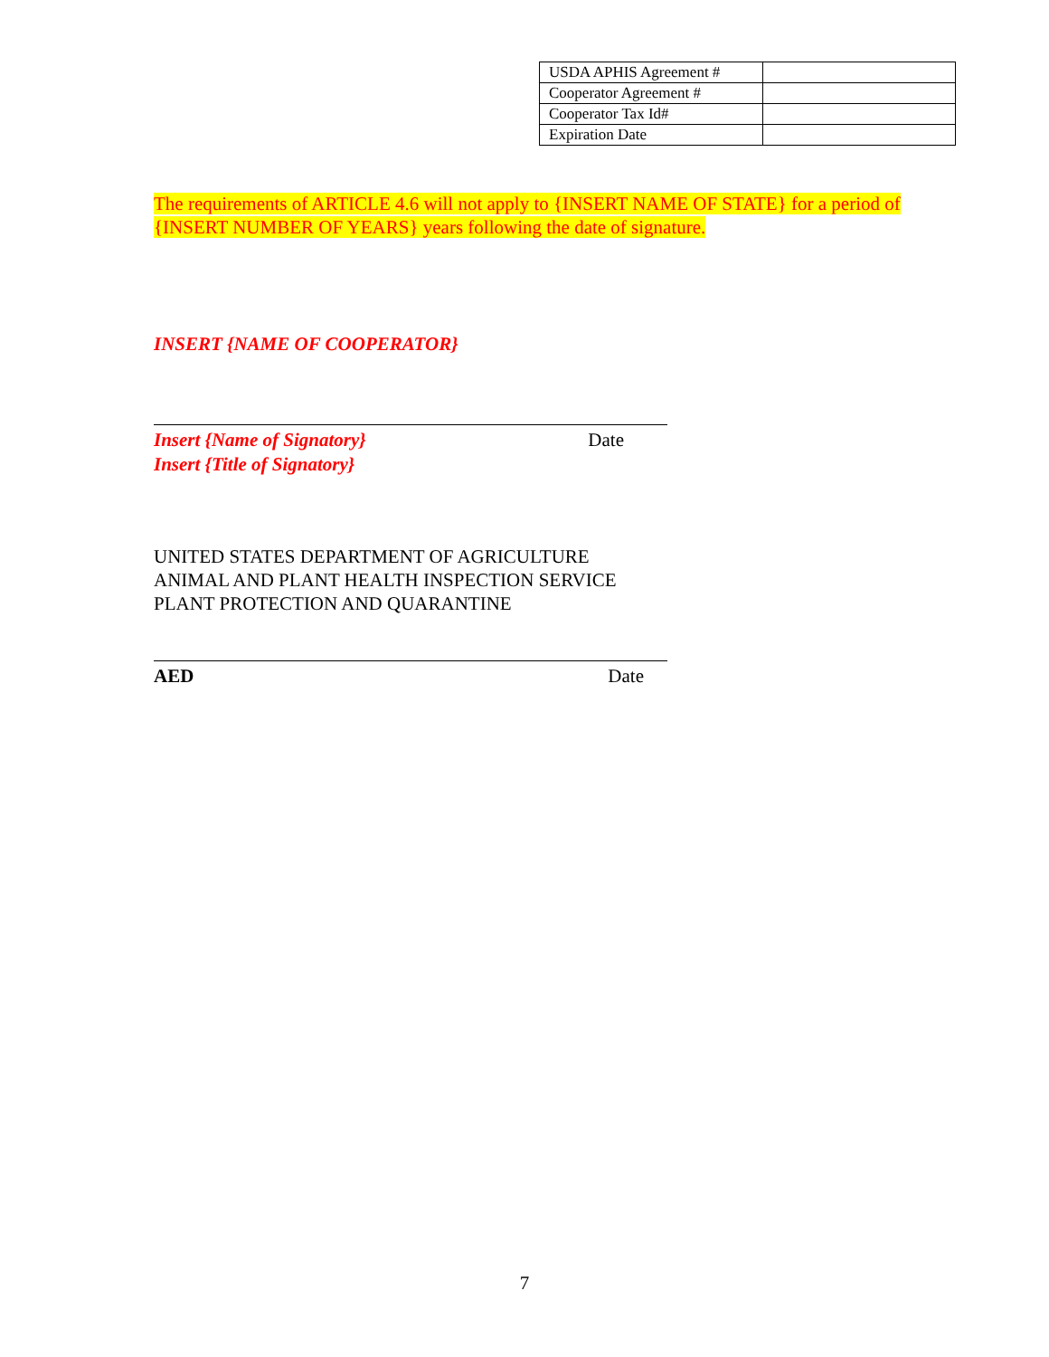| USDA APHIS Agreement # | |
| Cooperator Agreement # | |
| Cooperator Tax Id# | |
| Expiration Date | |
The requirements of ARTICLE 4.6 will not apply to {INSERT NAME OF STATE} for a period of {INSERT NUMBER OF YEARS} years following the date of signature.
INSERT {NAME OF COOPERATOR}
Insert {Name of Signatory} Date
Insert {Title of Signatory}
UNITED STATES DEPARTMENT OF AGRICULTURE
ANIMAL AND PLANT HEALTH INSPECTION SERVICE
PLANT PROTECTION AND QUARANTINE
AED Date
7